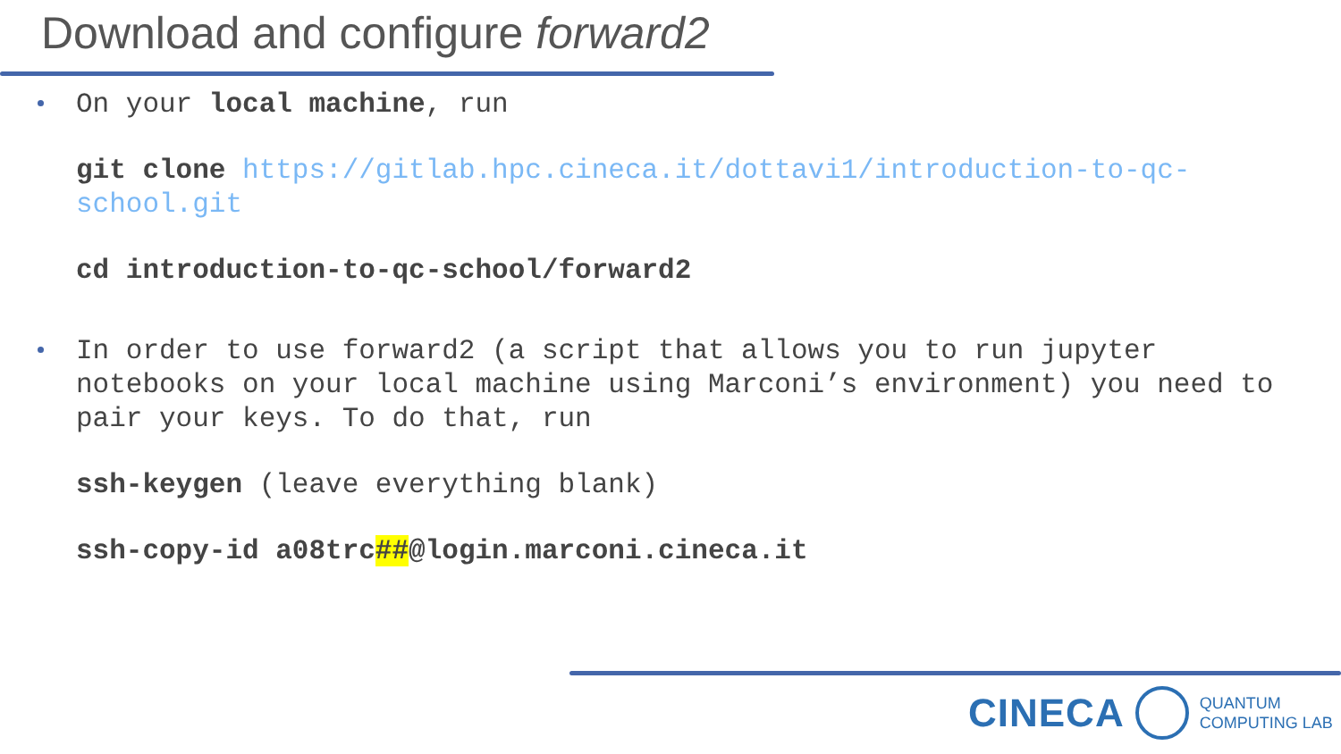Download and configure forward2
On your local machine, run
git clone https://gitlab.hpc.cineca.it/dottavi1/introduction-to-qc-school.git
cd introduction-to-qc-school/forward2
In order to use forward2 (a script that allows you to run jupyter notebooks on your local machine using Marconi’s environment) you need to pair your keys. To do that, run
ssh-keygen (leave everything blank)
ssh-copy-id a08trc##@login.marconi.cineca.it
CINECA
QUANTUM
COMPUTING LAB